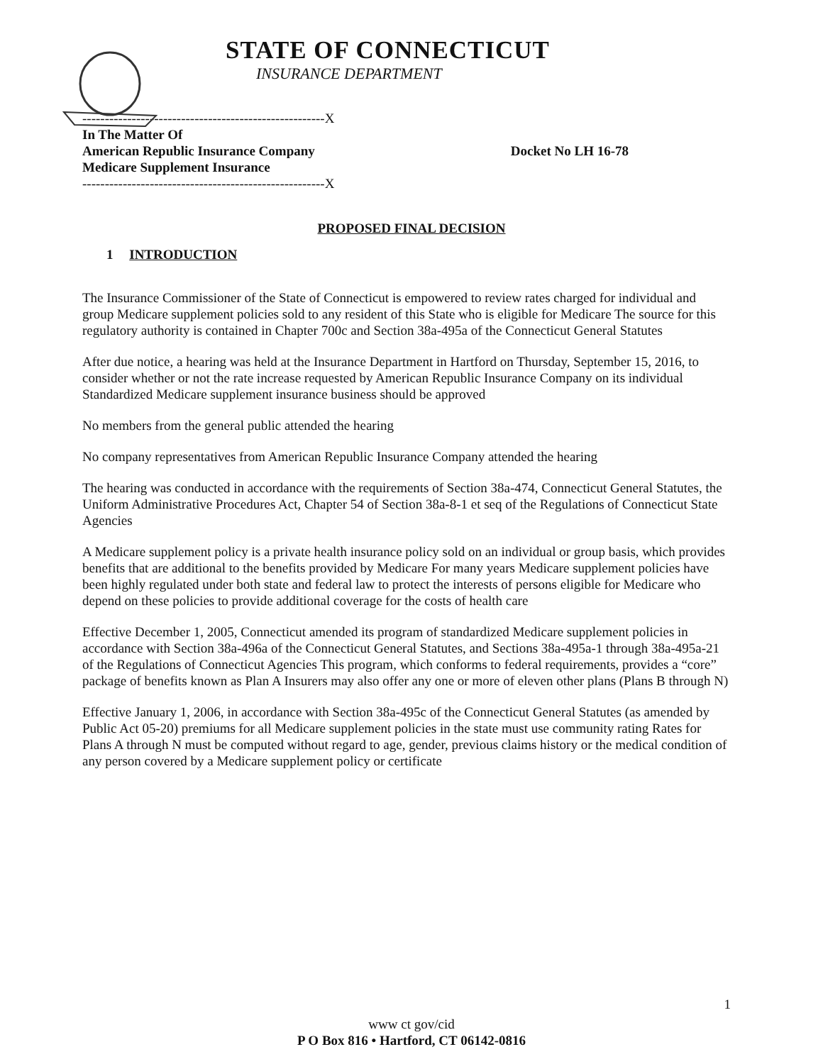STATE OF CONNECTICUT
INSURANCE DEPARTMENT
------------------------------------------------------X
In The Matter Of
American Republic Insurance Company Docket No LH 16-78
Medicare Supplement Insurance
------------------------------------------------------X
PROPOSED FINAL DECISION
1 INTRODUCTION
The Insurance Commissioner of the State of Connecticut is empowered to review rates charged for individual and group Medicare supplement policies sold to any resident of this State who is eligible for Medicare The source for this regulatory authority is contained in Chapter 700c and Section 38a-495a of the Connecticut General Statutes
After due notice, a hearing was held at the Insurance Department in Hartford on Thursday, September 15, 2016, to consider whether or not the rate increase requested by American Republic Insurance Company on its individual Standardized Medicare supplement insurance business should be approved
No members from the general public attended the hearing
No company representatives from American Republic Insurance Company attended the hearing
The hearing was conducted in accordance with the requirements of Section 38a-474, Connecticut General Statutes, the Uniform Administrative Procedures Act, Chapter 54 of Section 38a-8-1 et seq of the Regulations of Connecticut State Agencies
A Medicare supplement policy is a private health insurance policy sold on an individual or group basis, which provides benefits that are additional to the benefits provided by Medicare For many years Medicare supplement policies have been highly regulated under both state and federal law to protect the interests of persons eligible for Medicare who depend on these policies to provide additional coverage for the costs of health care
Effective December 1, 2005, Connecticut amended its program of standardized Medicare supplement policies in accordance with Section 38a-496a of the Connecticut General Statutes, and Sections 38a-495a-1 through 38a-495a-21 of the Regulations of Connecticut Agencies This program, which conforms to federal requirements, provides a “core” package of benefits known as Plan A Insurers may also offer any one or more of eleven other plans (Plans B through N)
Effective January 1, 2006, in accordance with Section 38a-495c of the Connecticut General Statutes (as amended by Public Act 05-20) premiums for all Medicare supplement policies in the state must use community rating Rates for Plans A through N must be computed without regard to age, gender, previous claims history or the medical condition of any person covered by a Medicare supplement policy or certificate
1
www ct gov/cid
P O Box 816 • Hartford, CT 06142-0816